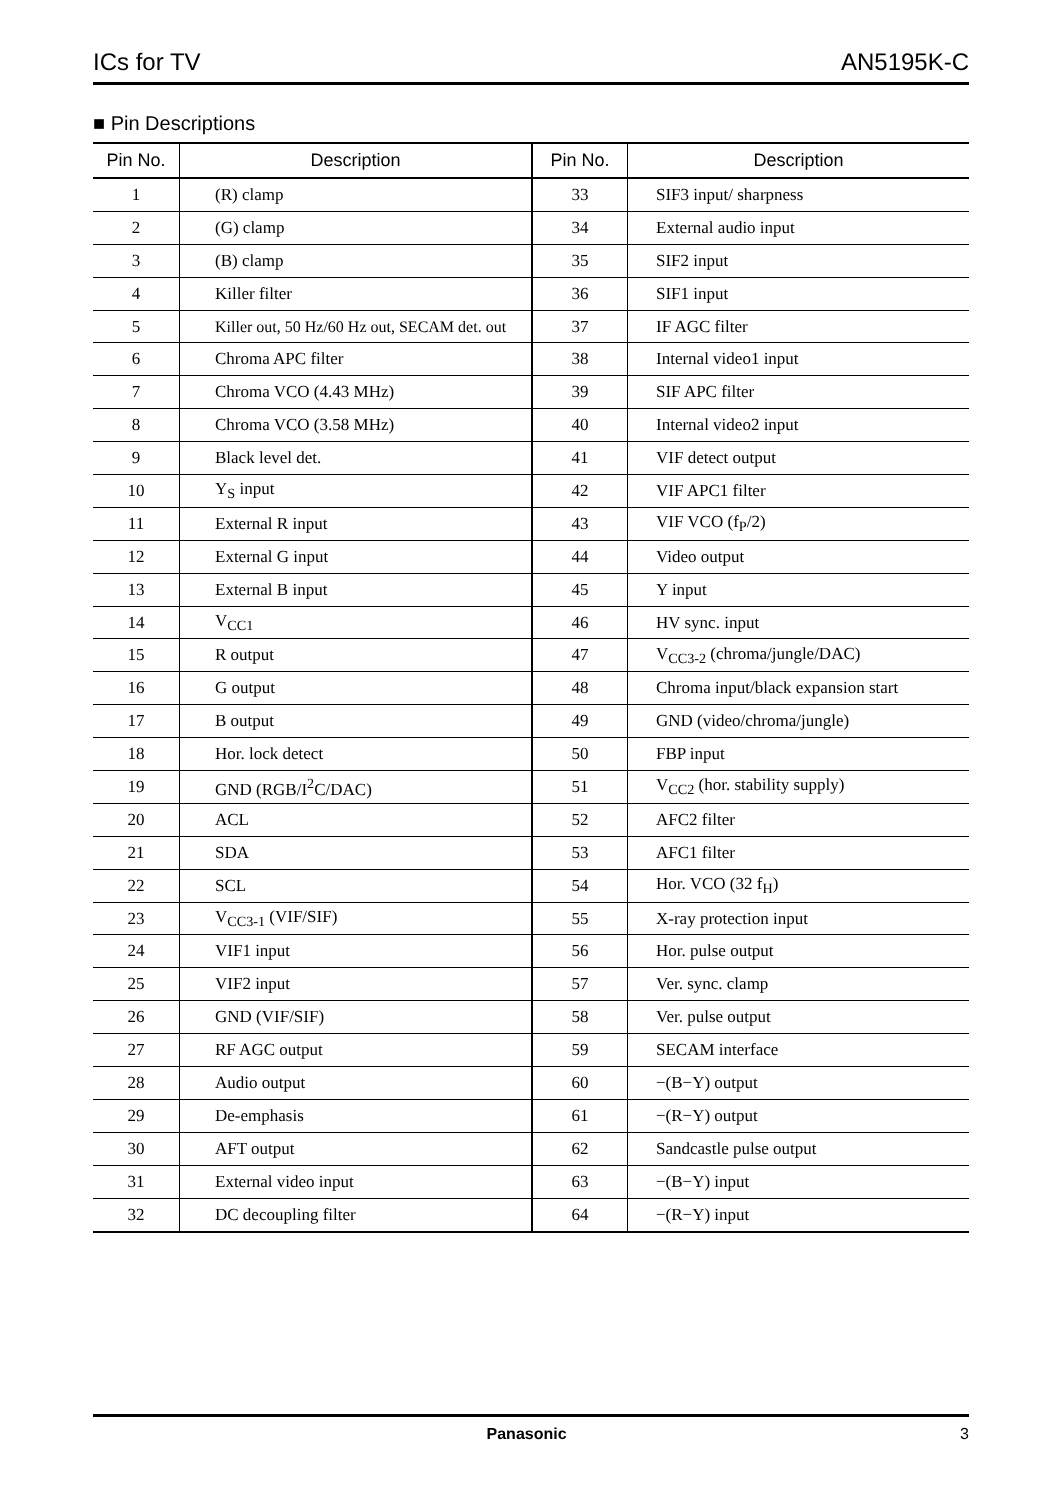ICs for TV AN5195K-C
■ Pin Descriptions
| Pin No. | Description | Pin No. | Description |
| --- | --- | --- | --- |
| 1 | (R) clamp | 33 | SIF3 input/ sharpness |
| 2 | (G) clamp | 34 | External audio input |
| 3 | (B) clamp | 35 | SIF2 input |
| 4 | Killer filter | 36 | SIF1 input |
| 5 | Killer out, 50 Hz/60 Hz out, SECAM det. out | 37 | IF AGC filter |
| 6 | Chroma APC filter | 38 | Internal video1 input |
| 7 | Chroma VCO (4.43 MHz) | 39 | SIF APC filter |
| 8 | Chroma VCO (3.58 MHz) | 40 | Internal video2 input |
| 9 | Black level det. | 41 | VIF detect output |
| 10 | Y<sub>S</sub> input | 42 | VIF APC1 filter |
| 11 | External R input | 43 | VIF VCO (f<sub>P</sub>/2) |
| 12 | External G input | 44 | Video output |
| 13 | External B input | 45 | Y input |
| 14 | V<sub>CC1</sub> | 46 | HV sync. input |
| 15 | R output | 47 | V<sub>CC3-2</sub> (chroma/jungle/DAC) |
| 16 | G output | 48 | Chroma input/black expansion start |
| 17 | B output | 49 | GND (video/chroma/jungle) |
| 18 | Hor. lock detect | 50 | FBP input |
| 19 | GND (RGB/I<sup>2</sup>C/DAC) | 51 | V<sub>CC2</sub> (hor. stability supply) |
| 20 | ACL | 52 | AFC2 filter |
| 21 | SDA | 53 | AFC1 filter |
| 22 | SCL | 54 | Hor. VCO (32 f<sub>H</sub>) |
| 23 | V<sub>CC3-1</sub> (VIF/SIF) | 55 | X-ray protection input |
| 24 | VIF1 input | 56 | Hor. pulse output |
| 25 | VIF2 input | 57 | Ver. sync. clamp |
| 26 | GND (VIF/SIF) | 58 | Ver. pulse output |
| 27 | RF AGC output | 59 | SECAM interface |
| 28 | Audio output | 60 | −(B−Y) output |
| 29 | De-emphasis | 61 | −(R−Y) output |
| 30 | AFT output | 62 | Sandcastle pulse output |
| 31 | External video input | 63 | −(B−Y) input |
| 32 | DC decoupling filter | 64 | −(R−Y) input |
Panasonic 3